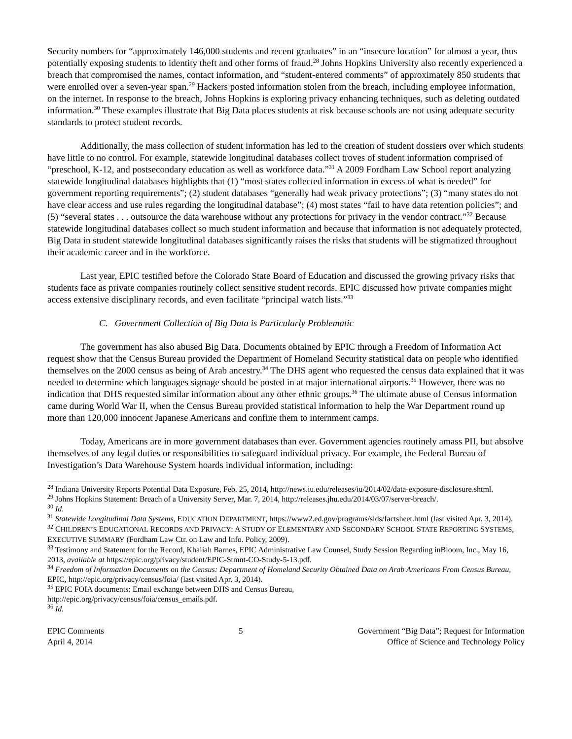Security numbers for “approximately 146,000 students and recent graduates” in an “insecure location” for almost a year, thus potentially exposing students to identity theft and other forms of fraud.<sup>28</sup> Johns Hopkins University also recently experienced a breach that compromised the names, contact information, and “student-entered comments” of approximately 850 students that were enrolled over a seven-year span.<sup>29</sup> Hackers posted information stolen from the breach, including employee information, on the internet. In response to the breach, Johns Hopkins is exploring privacy enhancing techniques, such as deleting outdated information.<sup>30</sup> These examples illustrate that Big Data places students at risk because schools are not using adequate security standards to protect student records.
Additionally, the mass collection of student information has led to the creation of student dossiers over which students have little to no control. For example, statewide longitudinal databases collect troves of student information comprised of “preschool, K-12, and postsecondary education as well as workforce data.”<sup>31</sup> A 2009 Fordham Law School report analyzing statewide longitudinal databases highlights that (1) “most states collected information in excess of what is needed” for government reporting requirements”; (2) student databases “generally had weak privacy protections”; (3) “many states do not have clear access and use rules regarding the longitudinal database”; (4) most states “fail to have data retention policies”; and (5) “several states . . . outsource the data warehouse without any protections for privacy in the vendor contract.”<sup>32</sup> Because statewide longitudinal databases collect so much student information and because that information is not adequately protected, Big Data in student statewide longitudinal databases significantly raises the risks that students will be stigmatized throughout their academic career and in the workforce.
Last year, EPIC testified before the Colorado State Board of Education and discussed the growing privacy risks that students face as private companies routinely collect sensitive student records. EPIC discussed how private companies might access extensive disciplinary records, and even facilitate “principal watch lists.”<sup>33</sup>
C. Government Collection of Big Data is Particularly Problematic
The government has also abused Big Data. Documents obtained by EPIC through a Freedom of Information Act request show that the Census Bureau provided the Department of Homeland Security statistical data on people who identified themselves on the 2000 census as being of Arab ancestry.<sup>34</sup> The DHS agent who requested the census data explained that it was needed to determine which languages signage should be posted in at major international airports.<sup>35</sup> However, there was no indication that DHS requested similar information about any other ethnic groups.<sup>36</sup> The ultimate abuse of Census information came during World War II, when the Census Bureau provided statistical information to help the War Department round up more than 120,000 innocent Japanese Americans and confine them to internment camps.
Today, Americans are in more government databases than ever. Government agencies routinely amass PII, but absolve themselves of any legal duties or responsibilities to safeguard individual privacy. For example, the Federal Bureau of Investigation’s Data Warehouse System hoards individual information, including:
<sup>28</sup> Indiana University Reports Potential Data Exposure, Feb. 25, 2014, http://news.iu.edu/releases/iu/2014/02/data-exposure-disclosure.shtml.
<sup>29</sup> Johns Hopkins Statement: Breach of a University Server, Mar. 7, 2014, http://releases.jhu.edu/2014/03/07/server-breach/.
<sup>30</sup> Id.
<sup>31</sup> Statewide Longitudinal Data Systems, EDUCATION DEPARTMENT, https://www2.ed.gov/programs/slds/factsheet.html (last visited Apr. 3, 2014).
<sup>32</sup> CHILDREN’S EDUCATIONAL RECORDS AND PRIVACY: A STUDY OF ELEMENTARY AND SECONDARY SCHOOL STATE REPORTING SYSTEMS, EXECUTIVE SUMMARY (Fordham Law Ctr. on Law and Info. Policy, 2009).
<sup>33</sup> Testimony and Statement for the Record, Khaliah Barnes, EPIC Administrative Law Counsel, Study Session Regarding inBloom, Inc., May 16, 2013, available at https://epic.org/privacy/student/EPIC-Stmnt-CO-Study-5-13.pdf.
<sup>34</sup> Freedom of Information Documents on the Census: Department of Homeland Security Obtained Data on Arab Americans From Census Bureau, EPIC, http://epic.org/privacy/census/foia/ (last visited Apr. 3, 2014).
<sup>35</sup> EPIC FOIA documents: Email exchange between DHS and Census Bureau,
http://epic.org/privacy/census/foia/census_emails.pdf.
<sup>36</sup> Id.
EPIC Comments
April 4, 2014
5 Government “Big Data”; Request for Information
Office of Science and Technology Policy